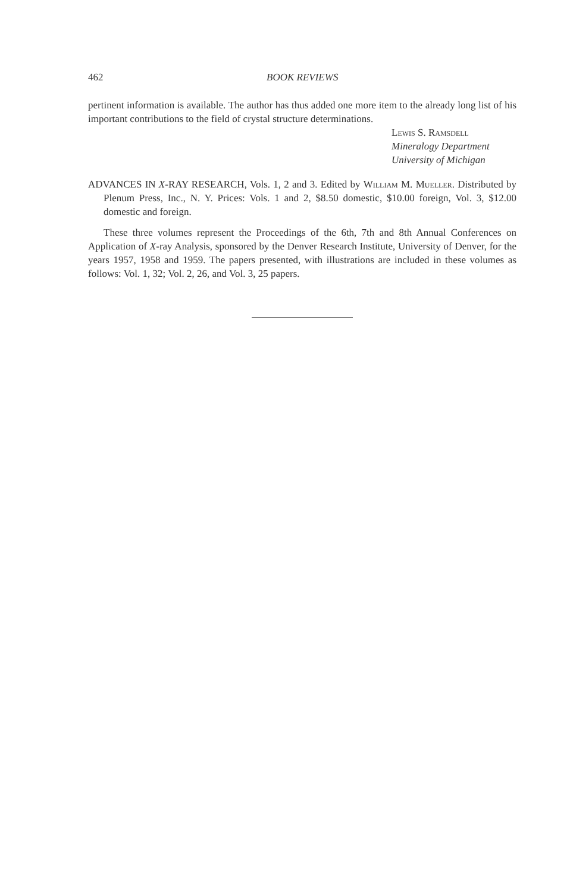462 BOOK REVIEWS
pertinent information is available. The author has thus added one more item to the already long list of his important contributions to the field of crystal structure determinations.
Lewis S. Ramsdell
Mineralogy Department
University of Michigan
ADVANCES IN X-RAY RESEARCH, Vols. 1, 2 and 3. Edited by William M. Mueller. Distributed by Plenum Press, Inc., N. Y. Prices: Vols. 1 and 2, $8.50 domestic, $10.00 foreign, Vol. 3, $12.00 domestic and foreign.
These three volumes represent the Proceedings of the 6th, 7th and 8th Annual Conferences on Application of X-ray Analysis, sponsored by the Denver Research Institute, University of Denver, for the years 1957, 1958 and 1959. The papers presented, with illustrations are included in these volumes as follows: Vol. 1, 32; Vol. 2, 26, and Vol. 3, 25 papers.